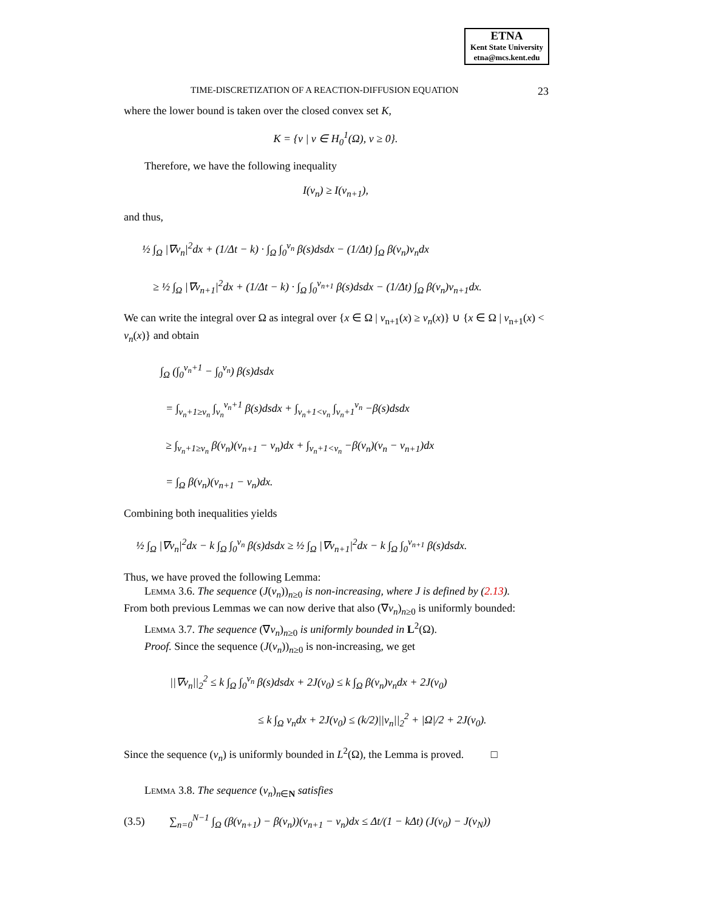ETNA
Kent State University
etna@mcs.kent.edu
TIME-DISCRETIZATION OF A REACTION-DIFFUSION EQUATION 23
where the lower bound is taken over the closed convex set K,
K = {v | v ∈ H<sub>0</sub><sup>1</sup>(Ω), v ≥ 0}.
Therefore, we have the following inequality
I(v<sub>n</sub>) ≥ I(v<sub>n+1</sub>),
and thus,
½ ∫<sub>Ω</sub> |∇v<sub>n</sub>|<sup>2</sup>dx + (1/Δt − k) · ∫<sub>Ω</sub> ∫<sub>0</sub><sup>v<sub>n</sub></sup> β(s)dsdx − (1/Δt) ∫<sub>Ω</sub> β(v<sub>n</sub>)v<sub>n</sub>dx
≥ ½ ∫<sub>Ω</sub> |∇v<sub>n+1</sub>|<sup>2</sup>dx + (1/Δt − k) · ∫<sub>Ω</sub> ∫<sub>0</sub><sup>v<sub>n+1</sub></sup> β(s)dsdx − (1/Δt) ∫<sub>Ω</sub> β(v<sub>n</sub>)v<sub>n+1</sub>dx.
We can write the integral over Ω as integral over {x ∈ Ω | v<sub>n+1</sub>(x) ≥ v<sub>n</sub>(x)} ∪ {x ∈ Ω | v<sub>n+1</sub>(x) < v<sub>n</sub>(x)} and obtain
∫<sub>Ω</sub> (∫<sub>0</sub><sup>v<sub>n</sub>+1</sup> − ∫<sub>0</sub><sup>v<sub>n</sub></sup>) β(s)dsdx
= ∫<sub>v<sub>n</sub>+1≥v<sub>n</sub></sub> ∫<sub>v<sub>n</sub></sub><sup>v<sub>n</sub>+1</sup> β(s)dsdx + ∫<sub>v<sub>n</sub>+1<v<sub>n</sub></sub> ∫<sub>v<sub>n</sub>+1</sub><sup>v<sub>n</sub></sup> −β(s)dsdx
≥ ∫<sub>v<sub>n</sub>+1≥v<sub>n</sub></sub> β(v<sub>n</sub>)(v<sub>n+1</sub> − v<sub>n</sub>)dx + ∫<sub>v<sub>n</sub>+1<v<sub>n</sub></sub> −β(v<sub>n</sub>)(v<sub>n</sub> − v<sub>n+1</sub>)dx
= ∫<sub>Ω</sub> β(v<sub>n</sub>)(v<sub>n+1</sub> − v<sub>n</sub>)dx.
Combining both inequalities yields
½ ∫<sub>Ω</sub> |∇v<sub>n</sub>|<sup>2</sup>dx − k ∫<sub>Ω</sub> ∫<sub>0</sub><sup>v<sub>n</sub></sup> β(s)dsdx ≥ ½ ∫<sub>Ω</sub> |∇v<sub>n+1</sub>|<sup>2</sup>dx − k ∫<sub>Ω</sub> ∫<sub>0</sub><sup>v<sub>n+1</sub></sup> β(s)dsdx.
Thus, we have proved the following Lemma:
Lemma 3.6. The sequence (J(v<sub>n</sub>))<sub>n≥0</sub> is non-increasing, where J is defined by (2.13).
From both previous Lemmas we can now derive that also (∇v<sub>n</sub>)<sub>n≥0</sub> is uniformly bounded:
Lemma 3.7. The sequence (∇v<sub>n</sub>)<sub>n≥0</sub> is uniformly bounded in L<sup>2</sup>(Ω).
Proof. Since the sequence (J(v<sub>n</sub>))<sub>n≥0</sub> is non-increasing, we get
||∇v<sub>n</sub>||<sub>2</sub><sup>2</sup> ≤ k ∫<sub>Ω</sub> ∫<sub>0</sub><sup>v<sub>n</sub></sup> β(s)dsdx + 2J(v<sub>0</sub>) ≤ k ∫<sub>Ω</sub> β(v<sub>n</sub>)v<sub>n</sub>dx + 2J(v<sub>0</sub>)
≤ k ∫<sub>Ω</sub> v<sub>n</sub>dx + 2J(v<sub>0</sub>) ≤ (k/2)||v<sub>n</sub>||<sub>2</sub><sup>2</sup> + |Ω|/2 + 2J(v<sub>0</sub>).
Since the sequence (v<sub>n</sub>) is uniformly bounded in L<sup>2</sup>(Ω), the Lemma is proved. □
Lemma 3.8. The sequence (v<sub>n</sub>)<sub>n∈N</sub> satisfies
(3.5) ∑<sub>n=0</sub><sup>N−1</sup> ∫<sub>Ω</sub> (β(v<sub>n+1</sub>) − β(v<sub>n</sub>))(v<sub>n+1</sub> − v<sub>n</sub>)dx ≤ Δt/(1 − kΔt) (J(v<sub>0</sub>) − J(v<sub>N</sub>))